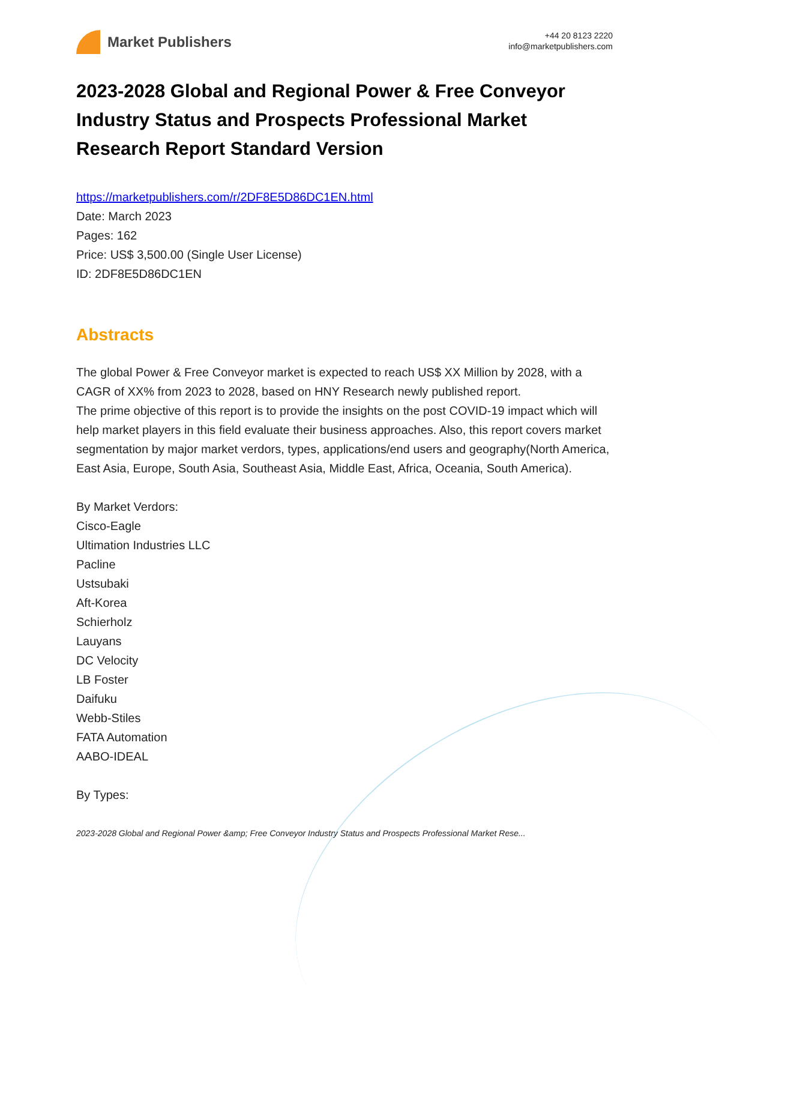Market Publishers
+44 20 8123 2220
info@marketpublishers.com
2023-2028 Global and Regional Power & Free Conveyor Industry Status and Prospects Professional Market Research Report Standard Version
https://marketpublishers.com/r/2DF8E5D86DC1EN.html
Date: March 2023
Pages: 162
Price: US$ 3,500.00 (Single User License)
ID: 2DF8E5D86DC1EN
Abstracts
The global Power & Free Conveyor market is expected to reach US$ XX Million by 2028, with a CAGR of XX% from 2023 to 2028, based on HNY Research newly published report.
The prime objective of this report is to provide the insights on the post COVID-19 impact which will help market players in this field evaluate their business approaches. Also, this report covers market segmentation by major market verdors, types, applications/end users and geography(North America, East Asia, Europe, South Asia, Southeast Asia, Middle East, Africa, Oceania, South America).
By Market Verdors:
Cisco-Eagle
Ultimation Industries LLC
Pacline
Ustsubaki
Aft-Korea
Schierholz
Lauyans
DC Velocity
LB Foster
Daifuku
Webb-Stiles
FATA Automation
AABO-IDEAL
By Types:
2023-2028 Global and Regional Power &amp; Free Conveyor Industry Status and Prospects Professional Market Rese...